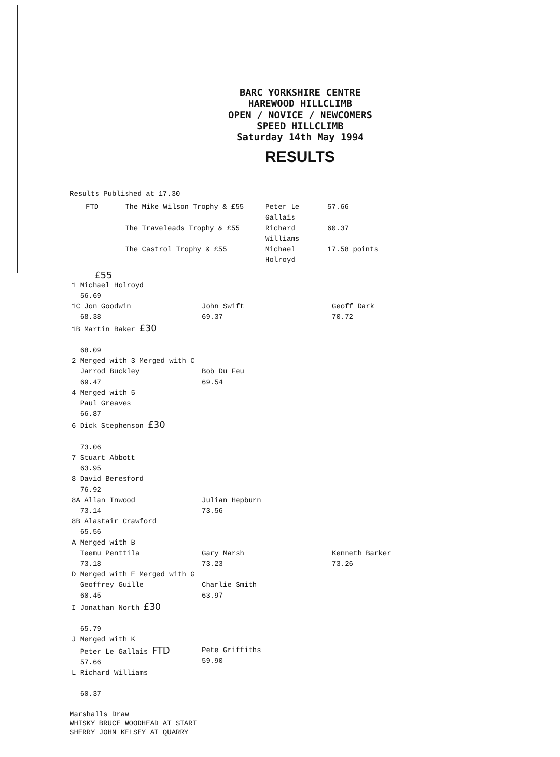BARC YORKSHIRE CENTRE
HAREWOOD HILLCLIMB
OPEN / NOVICE / NEWCOMERS
SPEED HILLCLIMB
Saturday 14th May 1994
RESULTS
Results Published at 17.30
| FTD | The Mike Wilson Trophy & £55 | Peter Le Gallais | 57.66 |
| | The Traveleads Trophy & £55 | Richard Williams | 60.37 |
| | The Castrol Trophy & £55 | Michael Holroyd | 17.58 points |
£55
| 1 Michael Holroyd 56.69 | | |
| 1C Jon Goodwin 68.38 | John Swift 69.37 | Geoff Dark 70.72 |
| 1B Martin Baker £30 68.09 | | |
| 2 Merged with 3 Merged with C Jarrod Buckley 69.47 | Bob Du Feu 69.54 | |
| 4 Merged with 5 Paul Greaves 66.87 | | |
| 6 Dick Stephenson £30 73.06 | | |
| 7 Stuart Abbott 63.95 | | |
| 8 David Beresford 76.92 | | |
| 8A Allan Inwood 73.14 | Julian Hepburn 73.56 | |
| 8B Alastair Crawford 65.56 | | |
| A Merged with B Teemu Penttila 73.18 | Gary Marsh 73.23 | Kenneth Barker 73.26 |
| D Merged with E Merged with G Geoffrey Guille 60.45 | Charlie Smith 63.97 | |
| I Jonathan North £30 65.79 | | |
| J Merged with K Peter Le Gallais FTD 57.66 | Pete Griffiths 59.90 | |
| L Richard Williams 60.37 | | |
Marshalls Draw
WHISKY BRUCE WOODHEAD AT START
SHERRY JOHN KELSEY AT QUARRY